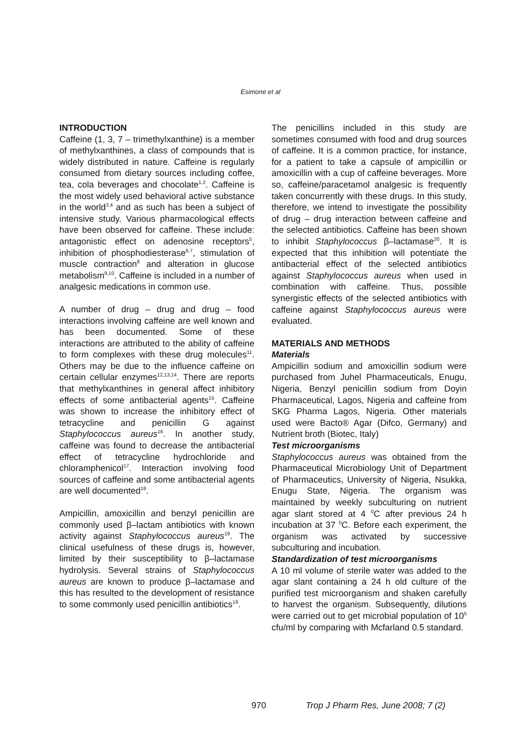Esimone et al
INTRODUCTION
Caffeine (1, 3, 7 – trimethylxanthine) is a member of methylxanthines, a class of compounds that is widely distributed in nature. Caffeine is regularly consumed from dietary sources including coffee, tea, cola beverages and chocolate<sup>1,2</sup>. Caffeine is the most widely used behavioral active substance in the world<sup>3,4</sup> and as such has been a subject of intensive study. Various pharmacological effects have been observed for caffeine. These include: antagonistic effect on adenosine receptors<sup>5</sup>, inhibition of phosphodiesterase<sup>6,7</sup>, stimulation of muscle contraction<sup>8</sup> and alteration in glucose metabolism<sup>9,10</sup>. Caffeine is included in a number of analgesic medications in common use.
A number of drug – drug and drug – food interactions involving caffeine are well known and has been documented. Some of these interactions are attributed to the ability of caffeine to form complexes with these drug molecules<sup>11</sup>. Others may be due to the influence caffeine on certain cellular enzymes<sup>12,13,14</sup>. There are reports that methylxanthines in general affect inhibitory effects of some antibacterial agents<sup>15</sup>. Caffeine was shown to increase the inhibitory effect of tetracycline and penicillin G against Staphylococcus aureus<sup>16</sup>. In another study, caffeine was found to decrease the antibacterial effect of tetracycline hydrochloride and chloramphenicol<sup>17</sup>. Interaction involving food sources of caffeine and some antibacterial agents are well documented<sup>18</sup>.
Ampicillin, amoxicillin and benzyl penicillin are commonly used β–lactam antibiotics with known activity against Staphylococcus aureus<sup>19</sup>. The clinical usefulness of these drugs is, however, limited by their susceptibility to β–lactamase hydrolysis. Several strains of Staphylococcus aureus are known to produce β–lactamase and this has resulted to the development of resistance to some commonly used penicillin antibiotics<sup>19</sup>.
The penicillins included in this study are sometimes consumed with food and drug sources of caffeine. It is a common practice, for instance, for a patient to take a capsule of ampicillin or amoxicillin with a cup of caffeine beverages. More so, caffeine/paracetamol analgesic is frequently taken concurrently with these drugs. In this study, therefore, we intend to investigate the possibility of drug – drug interaction between caffeine and the selected antibiotics. Caffeine has been shown to inhibit Staphylococcus β–lactamase<sup>20</sup>. It is expected that this inhibition will potentiate the antibacterial effect of the selected antibiotics against Staphylococcus aureus when used in combination with caffeine. Thus, possible synergistic effects of the selected antibiotics with caffeine against Staphylococcus aureus were evaluated.
MATERIALS AND METHODS
Materials
Ampicillin sodium and amoxicillin sodium were purchased from Juhel Pharmaceuticals, Enugu, Nigeria, Benzyl penicillin sodium from Doyin Pharmaceutical, Lagos, Nigeria and caffeine from SKG Pharma Lagos, Nigeria. Other materials used were Bacto® Agar (Difco, Germany) and Nutrient broth (Biotec, Italy)
Test microorganisms
Staphylococcus aureus was obtained from the Pharmaceutical Microbiology Unit of Department of Pharmaceutics, University of Nigeria, Nsukka, Enugu State, Nigeria. The organism was maintained by weekly subculturing on nutrient agar slant stored at 4 <sup>0</sup>C after previous 24 h incubation at 37 <sup>0</sup>C. Before each experiment, the organism was activated by successive subculturing and incubation.
Standardization of test microorganisms
A 10 ml volume of sterile water was added to the agar slant containing a 24 h old culture of the purified test microorganism and shaken carefully to harvest the organism. Subsequently, dilutions were carried out to get microbial population of 10<sup>5</sup> cfu/ml by comparing with Mcfarland 0.5 standard.
970 Trop J Pharm Res, June 2008; 7 (2)